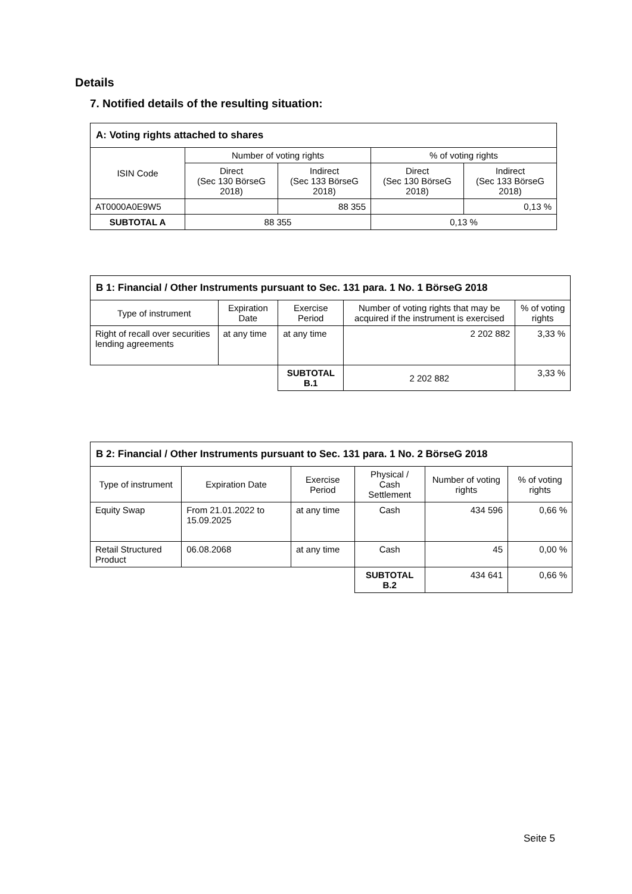Details
7. Notified details of the resulting situation:
| A: Voting rights attached to shares | | | | |
| --- | --- | --- | --- | --- |
| ISIN Code | Number of voting rights | | % of voting rights | |
| | Direct (Sec 130 BörseG 2018) | Indirect (Sec 133 BörseG 2018) | Direct (Sec 130 BörseG 2018) | Indirect (Sec 133 BörseG 2018) |
| AT0000A0E9W5 | | 88 355 | | 0,13 % |
| SUBTOTAL A | 88 355 | | 0,13 % | |
| B 1: Financial / Other Instruments pursuant to Sec. 131 para. 1 No. 1 BörseG 2018 | | | | |
| --- | --- | --- | --- | --- |
| Type of instrument | Expiration Date | Exercise Period | Number of voting rights that may be acquired if the instrument is exercised | % of voting rights |
| Right of recall over securities lending agreements | at any time | at any time | 2 202 882 | 3,33 % |
| | | SUBTOTAL B.1 | 2 202 882 | 3,33 % |
| B 2: Financial / Other Instruments pursuant to Sec. 131 para. 1 No. 2 BörseG 2018 | | | | | |
| --- | --- | --- | --- | --- | --- |
| Type of instrument | Expiration Date | Exercise Period | Physical / Cash Settlement | Number of voting rights | % of voting rights |
| Equity Swap | From 21.01.2022 to 15.09.2025 | at any time | Cash | 434 596 | 0,66 % |
| Retail Structured Product | 06.08.2068 | at any time | Cash | 45 | 0,00 % |
| | | | SUBTOTAL B.2 | 434 641 | 0,66 % |
Seite 5